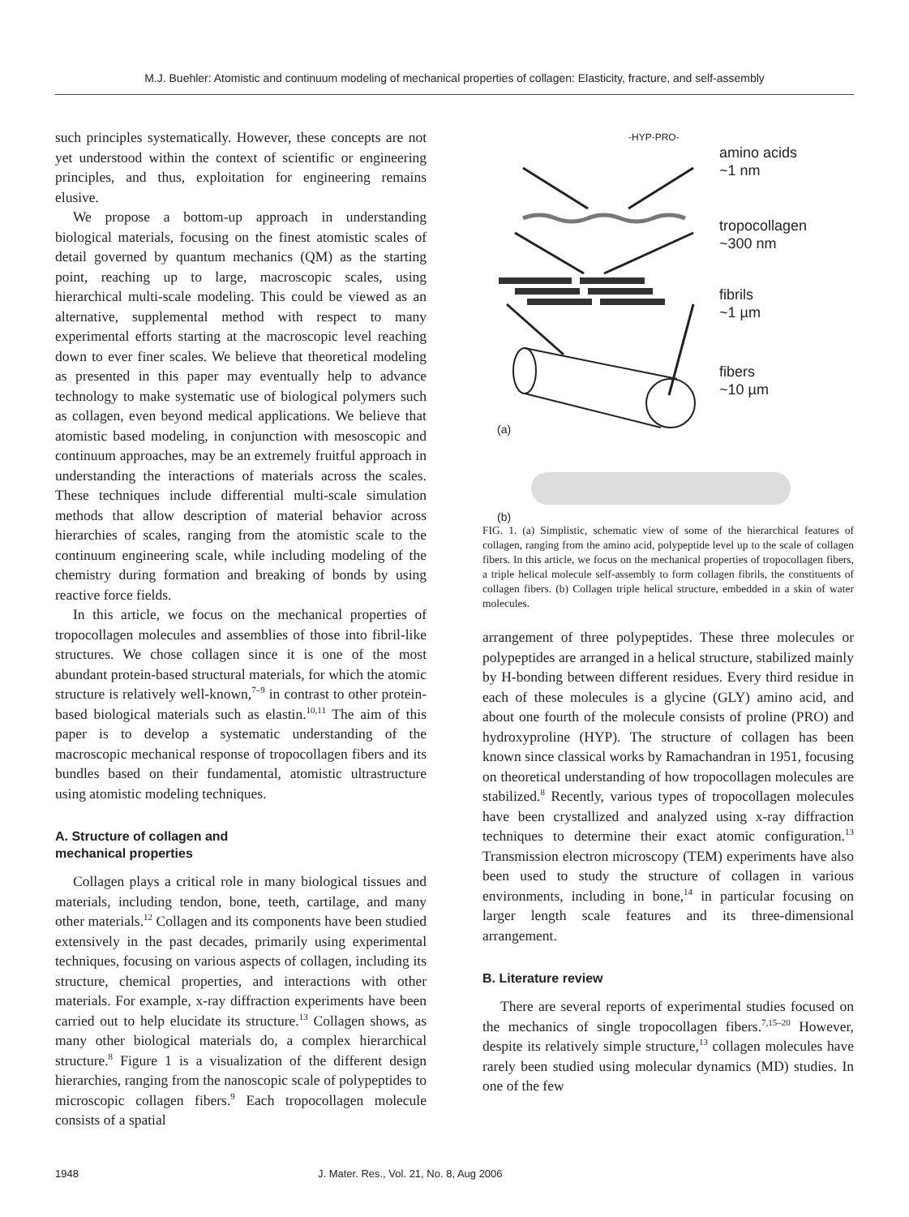M.J. Buehler: Atomistic and continuum modeling of mechanical properties of collagen: Elasticity, fracture, and self-assembly
such principles systematically. However, these concepts are not yet understood within the context of scientific or engineering principles, and thus, exploitation for engineering remains elusive.
We propose a bottom-up approach in understanding biological materials, focusing on the finest atomistic scales of detail governed by quantum mechanics (QM) as the starting point, reaching up to large, macroscopic scales, using hierarchical multi-scale modeling. This could be viewed as an alternative, supplemental method with respect to many experimental efforts starting at the macroscopic level reaching down to ever finer scales. We believe that theoretical modeling as presented in this paper may eventually help to advance technology to make systematic use of biological polymers such as collagen, even beyond medical applications. We believe that atomistic based modeling, in conjunction with mesoscopic and continuum approaches, may be an extremely fruitful approach in understanding the interactions of materials across the scales. These techniques include differential multi-scale simulation methods that allow description of material behavior across hierarchies of scales, ranging from the atomistic scale to the continuum engineering scale, while including modeling of the chemistry during formation and breaking of bonds by using reactive force fields.
In this article, we focus on the mechanical properties of tropocollagen molecules and assemblies of those into fibril-like structures. We chose collagen since it is one of the most abundant protein-based structural materials, for which the atomic structure is relatively well-known,<sup>7–9</sup> in contrast to other protein-based biological materials such as elastin.<sup>10,11</sup> The aim of this paper is to develop a systematic understanding of the macroscopic mechanical response of tropocollagen fibers and its bundles based on their fundamental, atomistic ultrastructure using atomistic modeling techniques.
A. Structure of collagen and
mechanical properties
Collagen plays a critical role in many biological tissues and materials, including tendon, bone, teeth, cartilage, and many other materials.<sup>12</sup> Collagen and its components have been studied extensively in the past decades, primarily using experimental techniques, focusing on various aspects of collagen, including its structure, chemical properties, and interactions with other materials. For example, x-ray diffraction experiments have been carried out to help elucidate its structure.<sup>13</sup> Collagen shows, as many other biological materials do, a complex hierarchical structure.<sup>8</sup> Figure 1 is a visualization of the different design hierarchies, ranging from the nanoscopic scale of polypeptides to microscopic collagen fibers.<sup>9</sup> Each tropocollagen molecule consists of a spatial
-HYP-PRO-
amino acids
~1 nm
tropocollagen
~300 nm
fibrils
~1 µm
fibers
~10 µm
(a)
(b)
FIG. 1. (a) Simplistic, schematic view of some of the hierarchical features of collagen, ranging from the amino acid, polypeptide level up to the scale of collagen fibers. In this article, we focus on the mechanical properties of tropocollagen fibers, a triple helical molecule self-assembly to form collagen fibrils, the constituents of collagen fibers. (b) Collagen triple helical structure, embedded in a skin of water molecules.
arrangement of three polypeptides. These three molecules or polypeptides are arranged in a helical structure, stabilized mainly by H-bonding between different residues. Every third residue in each of these molecules is a glycine (GLY) amino acid, and about one fourth of the molecule consists of proline (PRO) and hydroxyproline (HYP). The structure of collagen has been known since classical works by Ramachandran in 1951, focusing on theoretical understanding of how tropocollagen molecules are stabilized.<sup>8</sup> Recently, various types of tropocollagen molecules have been crystallized and analyzed using x-ray diffraction techniques to determine their exact atomic configuration.<sup>13</sup> Transmission electron microscopy (TEM) experiments have also been used to study the structure of collagen in various environments, including in bone,<sup>14</sup> in particular focusing on larger length scale features and its three-dimensional arrangement.
B. Literature review
There are several reports of experimental studies focused on the mechanics of single tropocollagen fibers.<sup>7,15–20</sup> However, despite its relatively simple structure,<sup>13</sup> collagen molecules have rarely been studied using molecular dynamics (MD) studies. In one of the few
1948 J. Mater. Res., Vol. 21, No. 8, Aug 2006